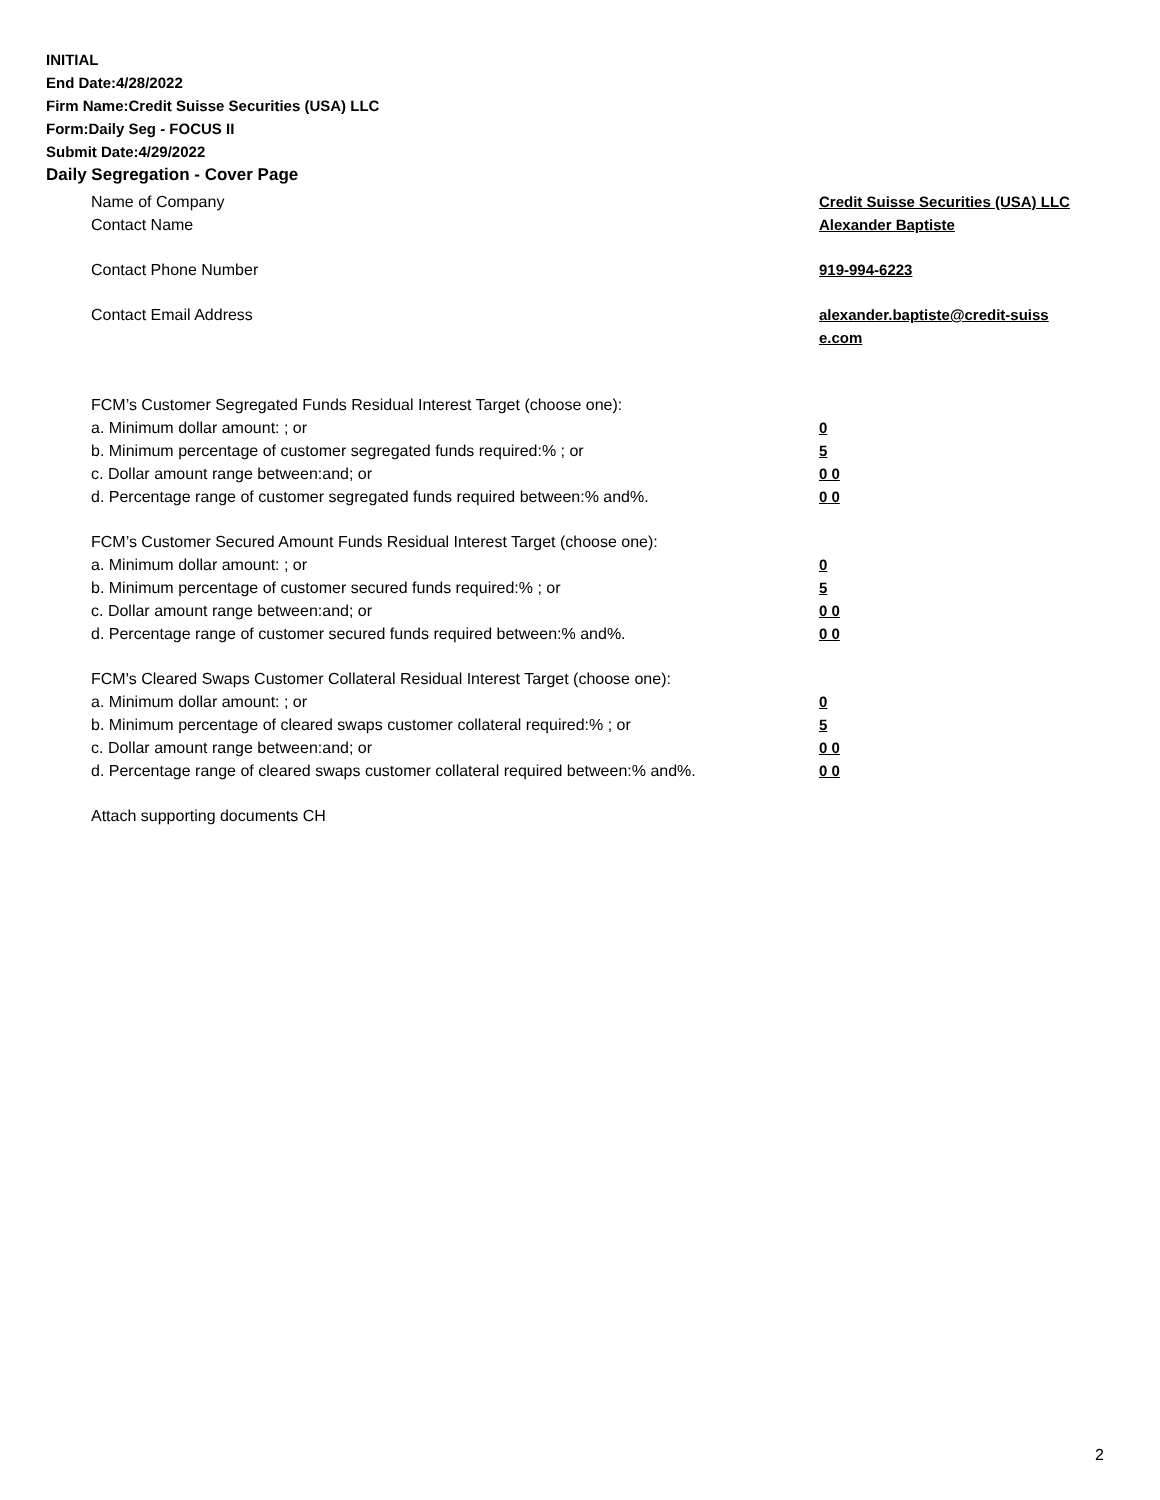INITIAL
End Date:4/28/2022
Firm Name:Credit Suisse Securities (USA) LLC
Form:Daily Seg - FOCUS II
Submit Date:4/29/2022
Daily Segregation - Cover Page
Name of Company Credit Suisse Securities (USA) LLC
Contact Name Alexander Baptiste
Contact Phone Number 919-994-6223
Contact Email Address alexander.baptiste@credit-suiss e.com
FCM’s Customer Segregated Funds Residual Interest Target (choose one):
a. Minimum dollar amount: ; or 0
b. Minimum percentage of customer segregated funds required:% ; or 5
c. Dollar amount range between:and; or 0 0
d. Percentage range of customer segregated funds required between:% and%. 0 0
FCM’s Customer Secured Amount Funds Residual Interest Target (choose one):
a. Minimum dollar amount: ; or 0
b. Minimum percentage of customer secured funds required:% ; or 5
c. Dollar amount range between:and; or 0 0
d. Percentage range of customer secured funds required between:% and%. 0 0
FCM's Cleared Swaps Customer Collateral Residual Interest Target (choose one):
a. Minimum dollar amount: ; or 0
b. Minimum percentage of cleared swaps customer collateral required:% ; or 5
c. Dollar amount range between:and; or 0 0
d. Percentage range of cleared swaps customer collateral required between:% and%.
0 0
Attach supporting documents CH
2